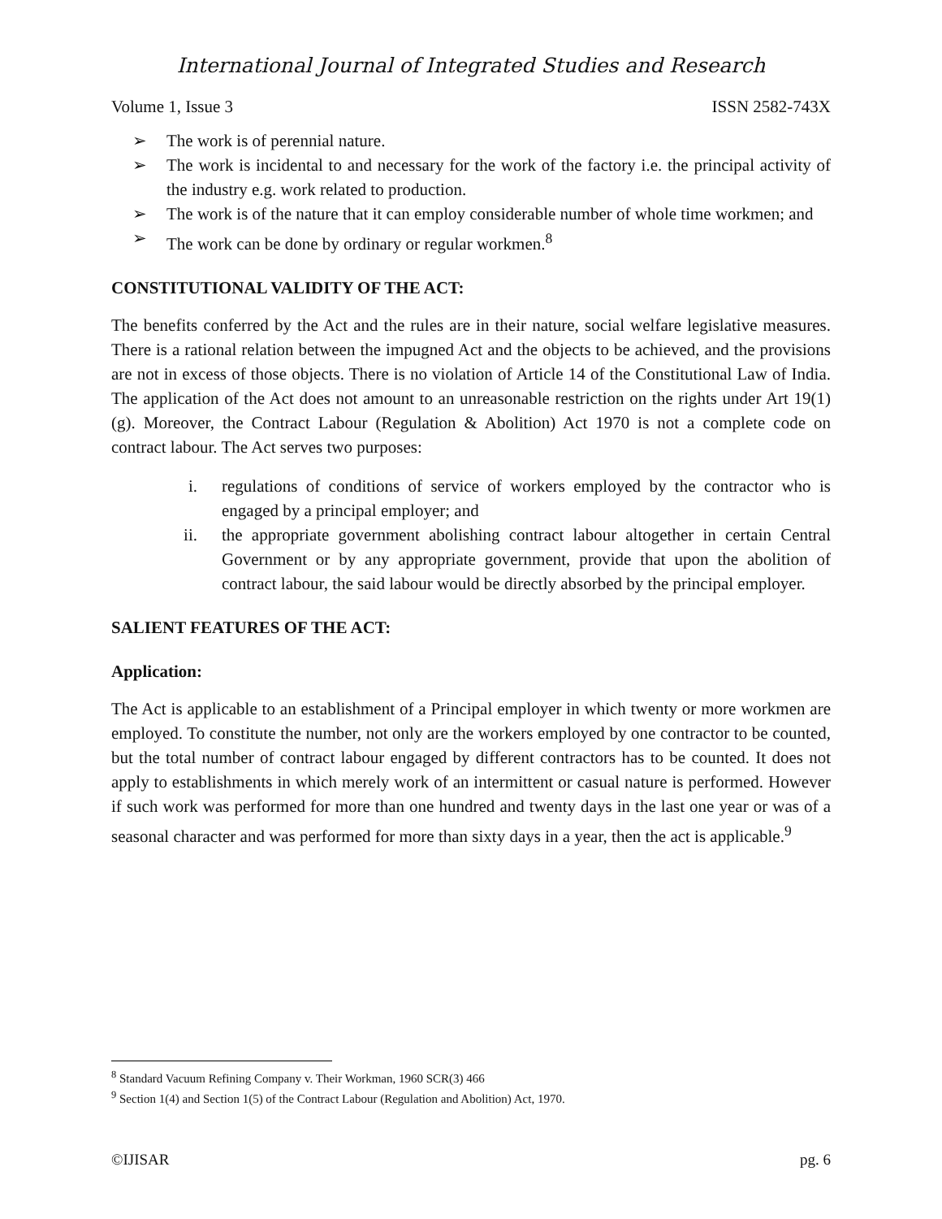International Journal of Integrated Studies and Research
Volume 1, Issue 3 ISSN 2582-743X
➢ The work is of perennial nature.
➢ The work is incidental to and necessary for the work of the factory i.e. the principal activity of the industry e.g. work related to production.
➢ The work is of the nature that it can employ considerable number of whole time workmen; and
➢ The work can be done by ordinary or regular workmen.<sup>8</sup>
CONSTITUTIONAL VALIDITY OF THE ACT:
The benefits conferred by the Act and the rules are in their nature, social welfare legislative measures. There is a rational relation between the impugned Act and the objects to be achieved, and the provisions are not in excess of those objects. There is no violation of Article 14 of the Constitutional Law of India. The application of the Act does not amount to an unreasonable restriction on the rights under Art 19(1)(g). Moreover, the Contract Labour (Regulation & Abolition) Act 1970 is not a complete code on contract labour. The Act serves two purposes:
i. regulations of conditions of service of workers employed by the contractor who is engaged by a principal employer; and
ii. the appropriate government abolishing contract labour altogether in certain Central Government or by any appropriate government, provide that upon the abolition of contract labour, the said labour would be directly absorbed by the principal employer.
SALIENT FEATURES OF THE ACT:
Application:
The Act is applicable to an establishment of a Principal employer in which twenty or more workmen are employed. To constitute the number, not only are the workers employed by one contractor to be counted, but the total number of contract labour engaged by different contractors has to be counted. It does not apply to establishments in which merely work of an intermittent or casual nature is performed. However if such work was performed for more than one hundred and twenty days in the last one year or was of a seasonal character and was performed for more than sixty days in a year, then the act is applicable.<sup>9</sup>
<sup>8</sup> Standard Vacuum Refining Company v. Their Workman, 1960 SCR(3) 466
<sup>9</sup> Section 1(4) and Section 1(5) of the Contract Labour (Regulation and Abolition) Act, 1970.
©IJISAR pg. 6